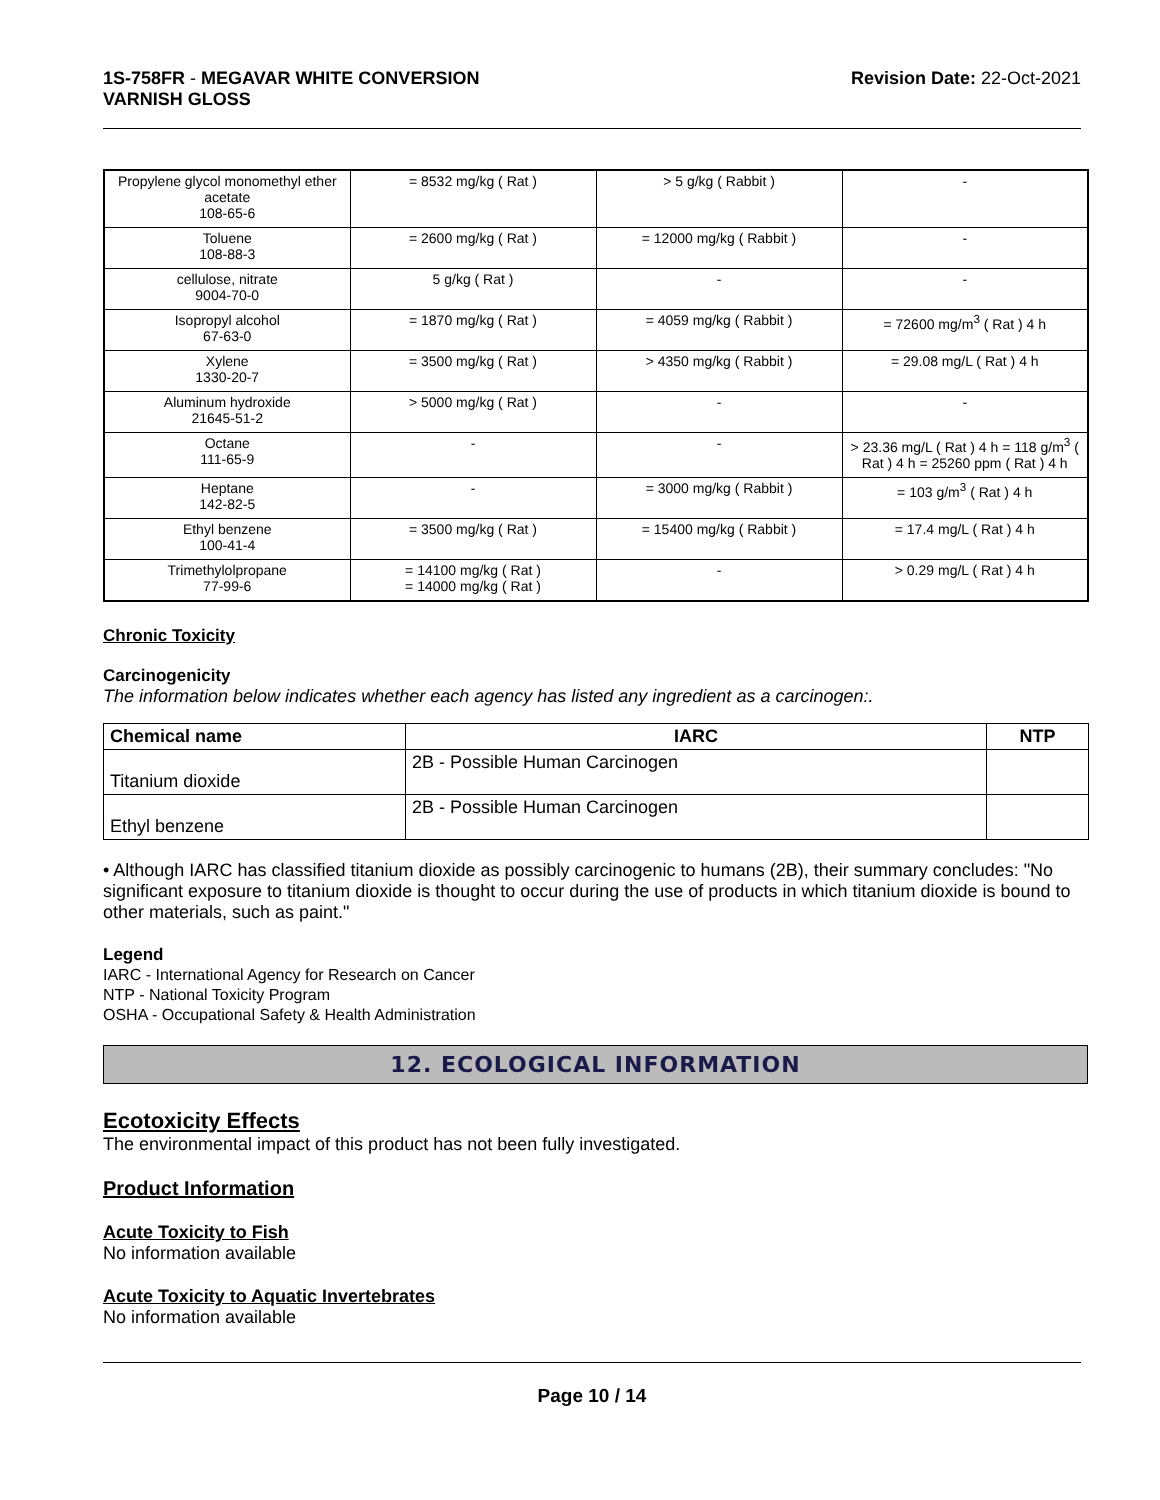1S-758FR - MEGAVAR WHITE CONVERSION
VARNISH GLOSS
Revision Date: 22-Oct-2021
| Propylene glycol monomethyl ether acetate 108-65-6 | = 8532 mg/kg ( Rat ) | > 5 g/kg ( Rabbit ) | - |
| Toluene 108-88-3 | = 2600 mg/kg ( Rat ) | = 12000 mg/kg ( Rabbit ) | - |
| cellulose, nitrate 9004-70-0 | 5 g/kg ( Rat ) | - | - |
| Isopropyl alcohol 67-63-0 | = 1870 mg/kg ( Rat ) | = 4059 mg/kg ( Rabbit ) | = 72600 mg/m<sup>3</sup> ( Rat ) 4 h |
| Xylene 1330-20-7 | = 3500 mg/kg ( Rat ) | > 4350 mg/kg ( Rabbit ) | = 29.08 mg/L ( Rat ) 4 h |
| Aluminum hydroxide 21645-51-2 | > 5000 mg/kg ( Rat ) | - | - |
| Octane 111-65-9 | - | - | > 23.36 mg/L ( Rat ) 4 h = 118 g/m<sup>3</sup> ( Rat ) 4 h = 25260 ppm ( Rat ) 4 h |
| Heptane 142-82-5 | - | = 3000 mg/kg ( Rabbit ) | = 103 g/m<sup>3</sup> ( Rat ) 4 h |
| Ethyl benzene 100-41-4 | = 3500 mg/kg ( Rat ) | = 15400 mg/kg ( Rabbit ) | = 17.4 mg/L ( Rat ) 4 h |
| Trimethylolpropane 77-99-6 | = 14100 mg/kg ( Rat ) = 14000 mg/kg ( Rat ) | - | > 0.29 mg/L ( Rat ) 4 h |
Chronic Toxicity
Carcinogenicity
The information below indicates whether each agency has listed any ingredient as a carcinogen:.
| Chemical name | IARC | NTP |
| --- | --- | --- |
| Titanium dioxide | 2B - Possible Human Carcinogen | |
| Ethyl benzene | 2B - Possible Human Carcinogen | |
• Although IARC has classified titanium dioxide as possibly carcinogenic to humans (2B), their summary concludes: "No significant exposure to titanium dioxide is thought to occur during the use of products in which titanium dioxide is bound to other materials, such as paint."
Legend
IARC - International Agency for Research on Cancer
NTP - National Toxicity Program
OSHA - Occupational Safety & Health Administration
12. ECOLOGICAL INFORMATION
Ecotoxicity Effects
The environmental impact of this product has not been fully investigated.
Product Information
Acute Toxicity to Fish
No information available
Acute Toxicity to Aquatic Invertebrates
No information available
Page 10 / 14